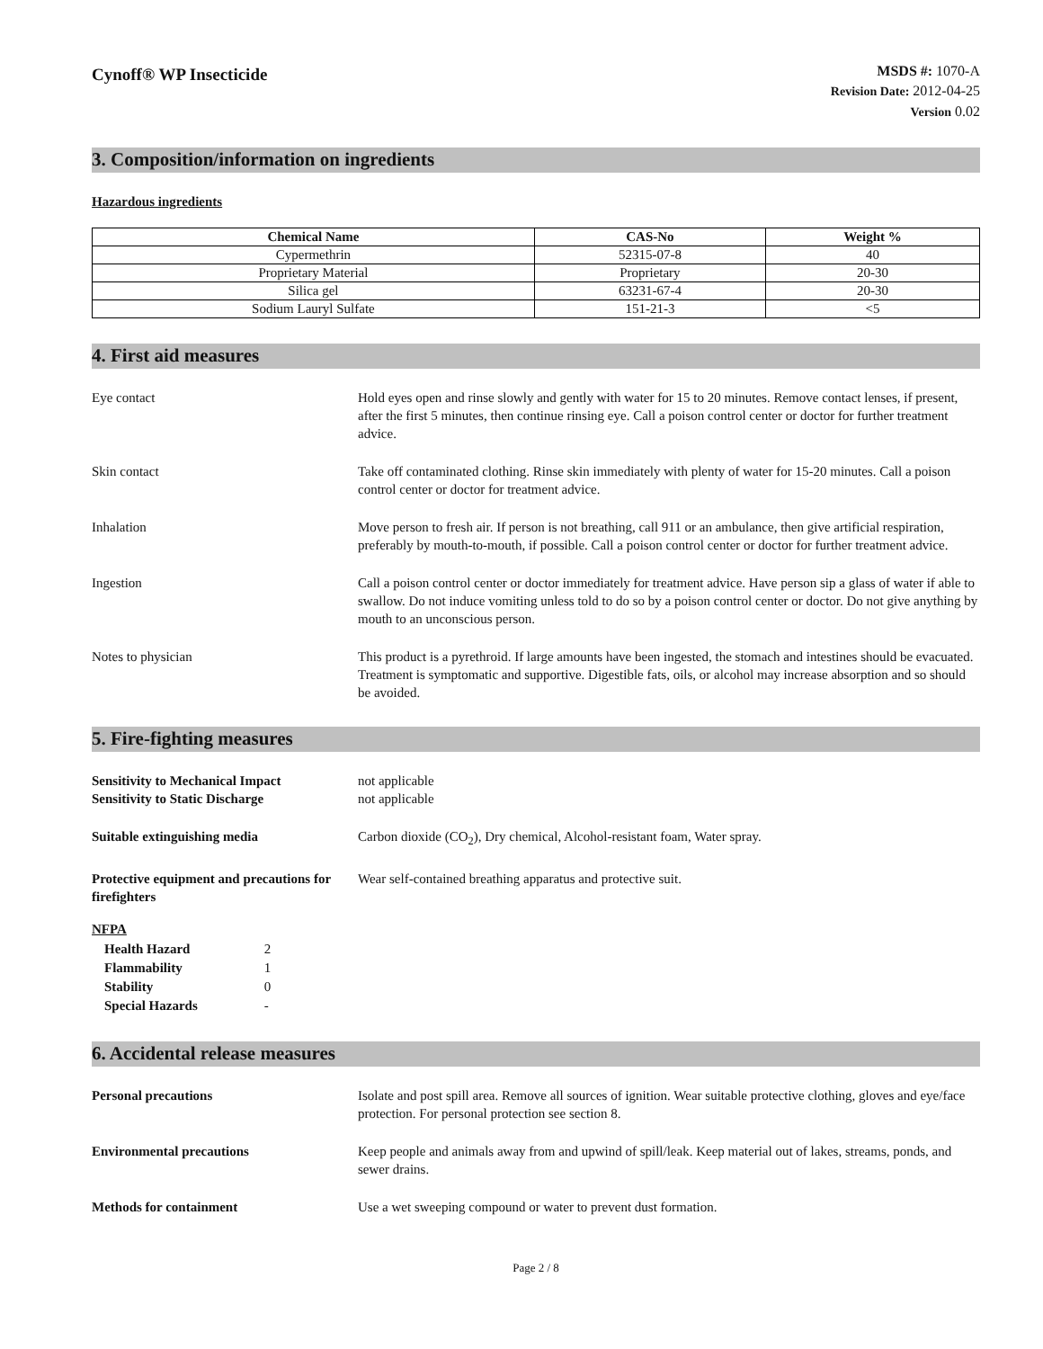Cynoff® WP Insecticide
MSDS #: 1070-A
Revision Date: 2012-04-25
Version 0.02
3. Composition/information on ingredients
Hazardous ingredients
| Chemical Name | CAS-No | Weight % |
| --- | --- | --- |
| Cypermethrin | 52315-07-8 | 40 |
| Proprietary Material | Proprietary | 20-30 |
| Silica gel | 63231-67-4 | 20-30 |
| Sodium Lauryl Sulfate | 151-21-3 | <5 |
4. First aid measures
Eye contact Hold eyes open and rinse slowly and gently with water for 15 to 20 minutes. Remove contact lenses, if present, after the first 5 minutes, then continue rinsing eye. Call a poison control center or doctor for further treatment advice.
Skin contact Take off contaminated clothing. Rinse skin immediately with plenty of water for 15-20 minutes. Call a poison control center or doctor for treatment advice.
Inhalation Move person to fresh air. If person is not breathing, call 911 or an ambulance, then give artificial respiration, preferably by mouth-to-mouth, if possible. Call a poison control center or doctor for further treatment advice.
Ingestion Call a poison control center or doctor immediately for treatment advice. Have person sip a glass of water if able to swallow. Do not induce vomiting unless told to do so by a poison control center or doctor. Do not give anything by mouth to an unconscious person.
Notes to physician This product is a pyrethroid. If large amounts have been ingested, the stomach and intestines should be evacuated. Treatment is symptomatic and supportive. Digestible fats, oils, or alcohol may increase absorption and so should be avoided.
5. Fire-fighting measures
Sensitivity to Mechanical Impact
Sensitivity to Static Discharge
not applicable
not applicable
Suitable extinguishing media Carbon dioxide (CO<sub>2</sub>), Dry chemical, Alcohol-resistant foam, Water spray.
Protective equipment and precautions for firefighters
Wear self-contained breathing apparatus and protective suit.
NFPA
| Health Hazard | 2 |
| Flammability | 1 |
| Stability | 0 |
| Special Hazards | - |
6. Accidental release measures
Personal precautions Isolate and post spill area. Remove all sources of ignition. Wear suitable protective clothing, gloves and eye/face protection. For personal protection see section 8.
Environmental precautions Keep people and animals away from and upwind of spill/leak. Keep material out of lakes, streams, ponds, and sewer drains.
Methods for containment Use a wet sweeping compound or water to prevent dust formation.
Page 2 / 8